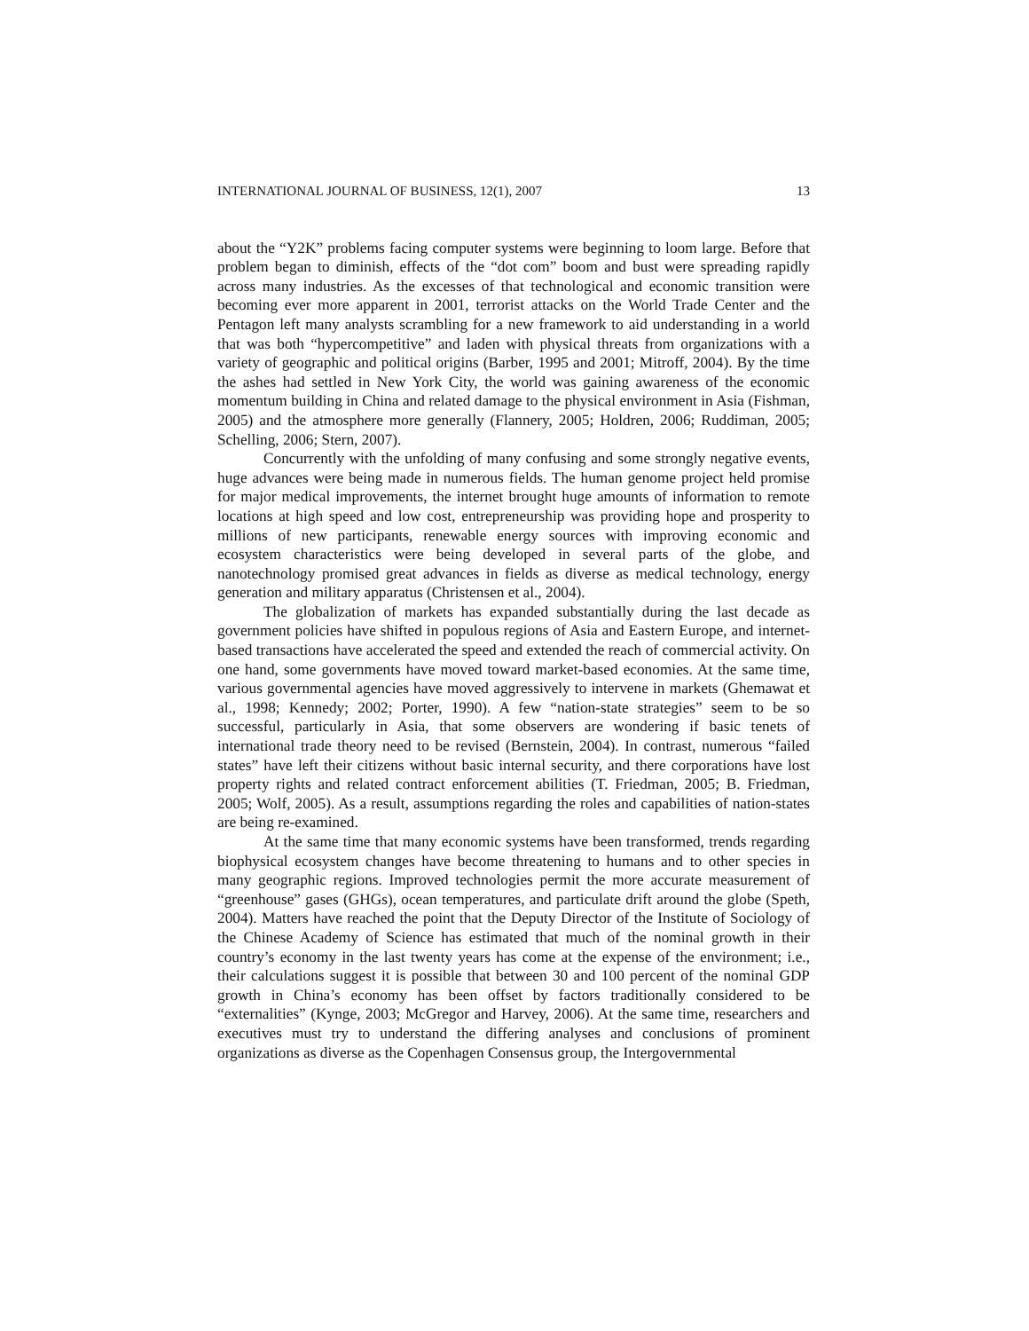INTERNATIONAL JOURNAL OF BUSINESS, 12(1), 2007 13
about the “Y2K” problems facing computer systems were beginning to loom large. Before that problem began to diminish, effects of the “dot com” boom and bust were spreading rapidly across many industries. As the excesses of that technological and economic transition were becoming ever more apparent in 2001, terrorist attacks on the World Trade Center and the Pentagon left many analysts scrambling for a new framework to aid understanding in a world that was both “hypercompetitive” and laden with physical threats from organizations with a variety of geographic and political origins (Barber, 1995 and 2001; Mitroff, 2004). By the time the ashes had settled in New York City, the world was gaining awareness of the economic momentum building in China and related damage to the physical environment in Asia (Fishman, 2005) and the atmosphere more generally (Flannery, 2005; Holdren, 2006; Ruddiman, 2005; Schelling, 2006; Stern, 2007).
Concurrently with the unfolding of many confusing and some strongly negative events, huge advances were being made in numerous fields. The human genome project held promise for major medical improvements, the internet brought huge amounts of information to remote locations at high speed and low cost, entrepreneurship was providing hope and prosperity to millions of new participants, renewable energy sources with improving economic and ecosystem characteristics were being developed in several parts of the globe, and nanotechnology promised great advances in fields as diverse as medical technology, energy generation and military apparatus (Christensen et al., 2004).
The globalization of markets has expanded substantially during the last decade as government policies have shifted in populous regions of Asia and Eastern Europe, and internet-based transactions have accelerated the speed and extended the reach of commercial activity. On one hand, some governments have moved toward market-based economies. At the same time, various governmental agencies have moved aggressively to intervene in markets (Ghemawat et al., 1998; Kennedy; 2002; Porter, 1990). A few “nation-state strategies” seem to be so successful, particularly in Asia, that some observers are wondering if basic tenets of international trade theory need to be revised (Bernstein, 2004). In contrast, numerous “failed states” have left their citizens without basic internal security, and there corporations have lost property rights and related contract enforcement abilities (T. Friedman, 2005; B. Friedman, 2005; Wolf, 2005). As a result, assumptions regarding the roles and capabilities of nation-states are being re-examined.
At the same time that many economic systems have been transformed, trends regarding biophysical ecosystem changes have become threatening to humans and to other species in many geographic regions. Improved technologies permit the more accurate measurement of “greenhouse” gases (GHGs), ocean temperatures, and particulate drift around the globe (Speth, 2004). Matters have reached the point that the Deputy Director of the Institute of Sociology of the Chinese Academy of Science has estimated that much of the nominal growth in their country’s economy in the last twenty years has come at the expense of the environment; i.e., their calculations suggest it is possible that between 30 and 100 percent of the nominal GDP growth in China’s economy has been offset by factors traditionally considered to be “externalities” (Kynge, 2003; McGregor and Harvey, 2006). At the same time, researchers and executives must try to understand the differing analyses and conclusions of prominent organizations as diverse as the Copenhagen Consensus group, the Intergovernmental